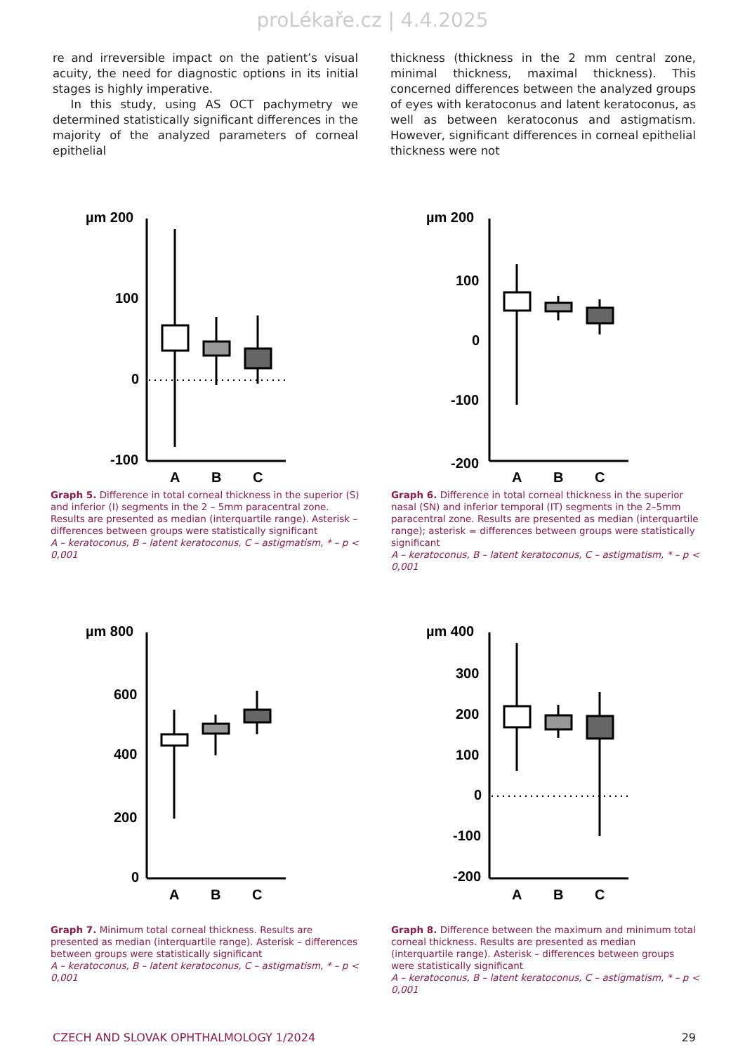proLékaře.cz | 4.4.2025
re and irreversible impact on the patient’s visual acuity, the need for diagnostic options in its initial stages is highly imperative.
In this study, using AS OCT pachymetry we determined statistically significant differences in the majority of the analyzed parameters of corneal epithelial
thickness (thickness in the 2 mm central zone, minimal thickness, maximal thickness). This concerned differences between the analyzed groups of eyes with keratoconus and latent keratoconus, as well as between keratoconus and astigmatism. However, significant differences in corneal epithelial thickness were not
µm 200
100
0
-100
A
B
C
Graph 5. Difference in total corneal thickness in the superior (S) and inferior (I) segments in the 2 – 5mm paracentral zone. Results are presented as median (interquartile range). Asterisk – differences between groups were statistically significant
A – keratoconus, B – latent keratoconus, C – astigmatism, * – p < 0,001
µm 200
100
0
-100
-200
A
B
C
Graph 6. Difference in total corneal thickness in the superior nasal (SN) and inferior temporal (IT) segments in the 2–5mm paracentral zone. Results are presented as median (interquartile range); asterisk = differences between groups were statistically significant
A – keratoconus, B – latent keratoconus, C – astigmatism, * – p < 0,001
µm 800
600
400
200
0
A
B
C
Graph 7. Minimum total corneal thickness. Results are presented as median (interquartile range). Asterisk – differences between groups were statistically significant
A – keratoconus, B – latent keratoconus, C – astigmatism, * – p < 0,001
µm 400
300
200
100
0
-100
-200
A
B
C
Graph 8. Difference between the maximum and minimum total corneal thickness. Results are presented as median (interquartile range). Asterisk – differences between groups were statistically significant
A – keratoconus, B – latent keratoconus, C – astigmatism, * – p < 0,001
CZECH AND SLOVAK OPHTHALMOLOGY 1/2024 29